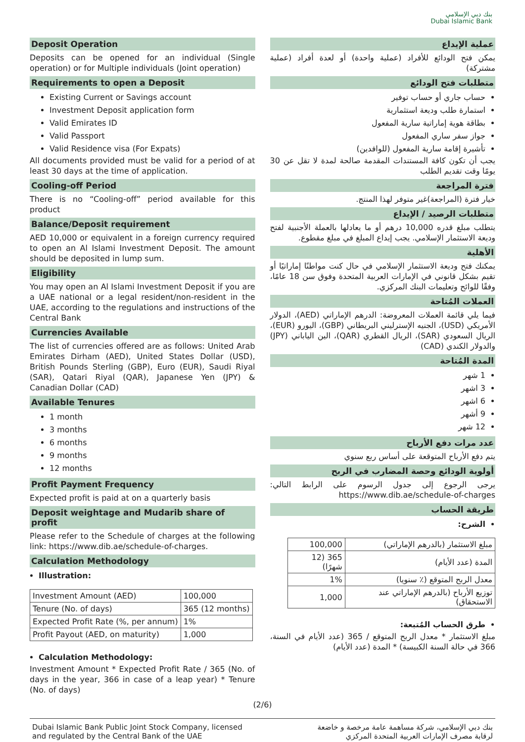بنك دبي الإسلامي
Dubai Islamic Bank
Deposit Operation
Deposits can be opened for an individual (Single operation) or for Multiple individuals (Joint operation)
Requirements to open a Deposit
Existing Current or Savings account
Investment Deposit application form
Valid Emirates ID
Valid Passport
Valid Residence visa (For Expats)
All documents provided must be valid for a period of at least 30 days at the time of application.
Cooling-off Period
There is no “Cooling-off” period available for this product
Balance/Deposit requirement
AED 10,000 or equivalent in a foreign currency required to open an Al Islami Investment Deposit. The amount should be deposited in lump sum.
Eligibility
You may open an Al Islami Investment Deposit if you are a UAE national or a legal resident/non-resident in the UAE, according to the regulations and instructions of the Central Bank
Currencies Available
The list of currencies offered are as follows: United Arab Emirates Dirham (AED), United States Dollar (USD), British Pounds Sterling (GBP), Euro (EUR), Saudi Riyal (SAR), Qatari Riyal (QAR), Japanese Yen (JPY) & Canadian Dollar (CAD)
Available Tenures
1 month
3 months
6 months
9 months
12 months
Profit Payment Frequency
Expected profit is paid at on a quarterly basis
Deposit weightage and Mudarib share of profit
Please refer to the Schedule of charges at the following link: https://www.dib.ae/schedule-of-charges.
Calculation Methodology
Illustration:
| Investment Amount (AED) | 100,000 |
| Tenure (No. of days) | 365 (12 months) |
| Expected Profit Rate (%, per annum) | 1% |
| Profit Payout (AED, on maturity) | 1,000 |
Calculation Methodology:
Investment Amount * Expected Profit Rate / 365 (No. of days in the year, 366 in case of a leap year) * Tenure (No. of days)
عملية الإيداع
يمكن فتح الودائع للأفراد (عملية واحدة) أو لعدة أفراد (عملية مشتركة)
متطلبات فتح الودائع
حساب جاري أو حساب توفير
استمارة طلب وديعة استثمارية
بطاقة هوية إماراتية سارية المفعول
جواز سفر ساري المفعول
تأشيرة إقامة سارية المفعول (للوافدين)
يجب أن تكون كافة المستندات المقدمة صالحة لمدة لا تقل عن 30 يومًا وقت تقديم الطلب
فترة المراجعة
خيار فترة (المراجعة)غير متوفر لهذا المنتج.
متطلبات الرصيد / الإيداع
يتطلب مبلغ قدره 10,000 درهم أو ما يعادلها بالعملة الأجنبية لفتح وديعة الاستثمار الإسلامي. يجب إيداع المبلغ في مبلغ مقطوع.
الأهلية
يمكنك فتح وديعة الاستثمار الإسلامي في حال كنت مواطنًا إماراتيًا أو تقيم بشكل قانوني في الإمارات العربية المتحدة وفوق سن 18 عامًا، وفقًا للوائح وتعليمات البنك المركزي.
العملات المُتاحة
فيما يلي قائمة العملات المعروضة: الدرهم الإماراتي (AED)، الدولار الأمريكي (USD)، الجنيه الإسترليني البريطاني (GBP)، اليورو (EUR)، الريال السعودي (SAR)، الريال القطري (QAR)، الين الياباني (JPY) والدولار الكندي (CAD)
المدة المُتاحة
1 شهر
3 اشهر
6 اشهر
9 أشهر
12 شهر
عدد مرات دفع الأرباح
يتم دفع الأرباح المتوقعة على أساس ربع سنوي
أولوية الودائع وحصة المضارب في الربح
يرجى الرجوع إلى جدول الرسوم على الرابط التالي: https://www.dib.ae/schedule-of-charges
طريقة الحساب
الشرح:
| مبلغ الاستثمار (بالدرهم الإماراتي) | 100,000 |
| المدة (عدد الأيام) | 365 (12 شهرًا) |
| معدل الربح المتوقع (٪ سنويا) | 1% |
| توزيع الأرباح (بالدرهم الإماراتي عند الاستحقاق) | 1,000 |
طرق الحساب المُتبعة:
مبلغ الاستثمار * معدل الربح المتوقع / 365 (عدد الأيام في السنة، 366 في حالة السنة الكبيسة) * المدة (عدد الأيام)
(2/6)
Dubai Islamic Bank Public Joint Stock Company, licensed
and regulated by the Central Bank of the UAE
بنك دبي الإسلامي، شركة مساهمة عامة مرخصة و خاضعة
لرقابة مصرف الإمارات العربية المتحدة المركزي